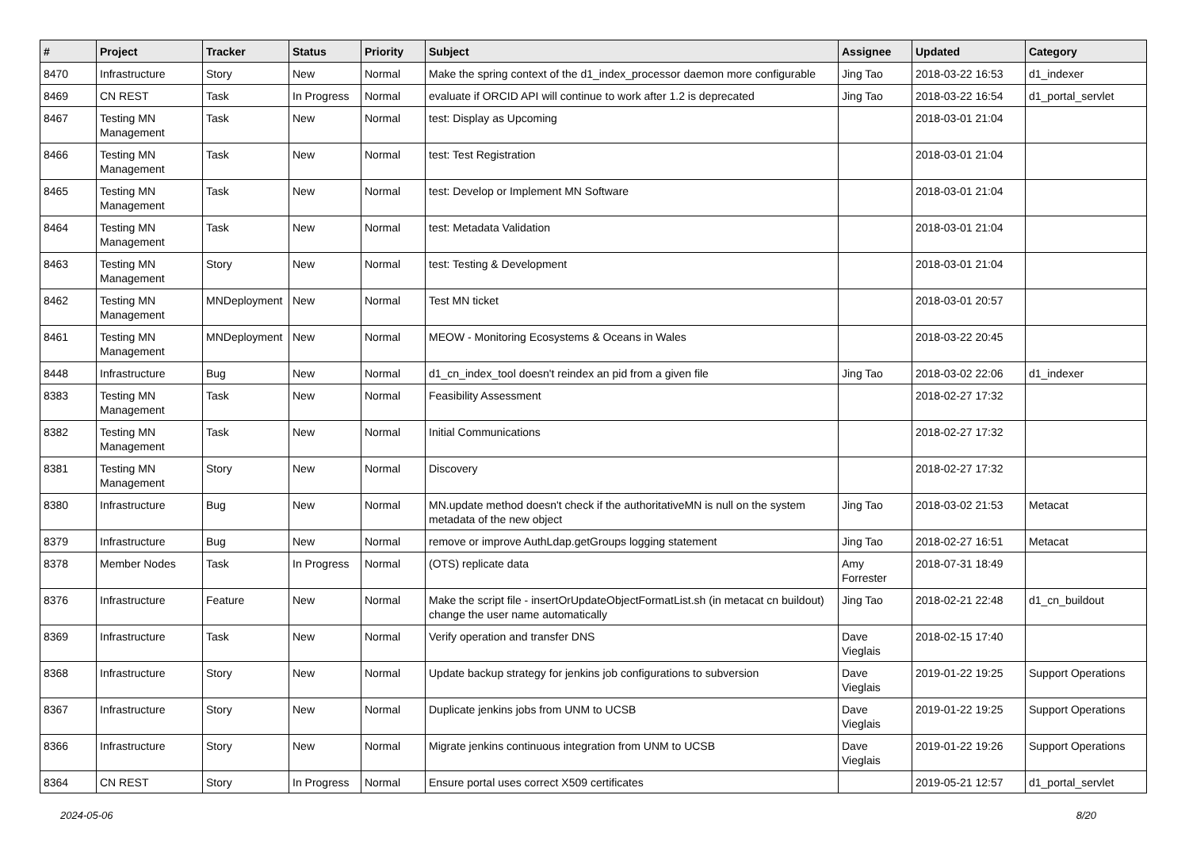| # | Project | Tracker | Status | Priority | Subject | Assignee | Updated | Category |
| --- | --- | --- | --- | --- | --- | --- | --- | --- |
| 8470 | Infrastructure | Story | New | Normal | Make the spring context of the d1_index_processor daemon more configurable | Jing Tao | 2018-03-22 16:53 | d1_indexer |
| 8469 | CN REST | Task | In Progress | Normal | evaluate if ORCID API will continue to work after 1.2 is deprecated | Jing Tao | 2018-03-22 16:54 | d1_portal_servlet |
| 8467 | Testing MN Management | Task | New | Normal | test: Display as Upcoming | | 2018-03-01 21:04 | |
| 8466 | Testing MN Management | Task | New | Normal | test: Test Registration | | 2018-03-01 21:04 | |
| 8465 | Testing MN Management | Task | New | Normal | test: Develop or Implement MN Software | | 2018-03-01 21:04 | |
| 8464 | Testing MN Management | Task | New | Normal | test: Metadata Validation | | 2018-03-01 21:04 | |
| 8463 | Testing MN Management | Story | New | Normal | test: Testing & Development | | 2018-03-01 21:04 | |
| 8462 | Testing MN Management | MNDeployment | New | Normal | Test MN ticket | | 2018-03-01 20:57 | |
| 8461 | Testing MN Management | MNDeployment | New | Normal | MEOW - Monitoring Ecosystems & Oceans in Wales | | 2018-03-22 20:45 | |
| 8448 | Infrastructure | Bug | New | Normal | d1_cn_index_tool doesn't reindex an pid from a given file | Jing Tao | 2018-03-02 22:06 | d1_indexer |
| 8383 | Testing MN Management | Task | New | Normal | Feasibility Assessment | | 2018-02-27 17:32 | |
| 8382 | Testing MN Management | Task | New | Normal | Initial Communications | | 2018-02-27 17:32 | |
| 8381 | Testing MN Management | Story | New | Normal | Discovery | | 2018-02-27 17:32 | |
| 8380 | Infrastructure | Bug | New | Normal | MN.update method doesn't check if the authoritativeMN is null on the system metadata of the new object | Jing Tao | 2018-03-02 21:53 | Metacat |
| 8379 | Infrastructure | Bug | New | Normal | remove or improve AuthLdap.getGroups logging statement | Jing Tao | 2018-02-27 16:51 | Metacat |
| 8378 | Member Nodes | Task | In Progress | Normal | (OTS) replicate data | Amy Forrester | 2018-07-31 18:49 | |
| 8376 | Infrastructure | Feature | New | Normal | Make the script file - insertOrUpdateObjectFormatList.sh (in metacat cn buildout) change the user name automatically | Jing Tao | 2018-02-21 22:48 | d1_cn_buildout |
| 8369 | Infrastructure | Task | New | Normal | Verify operation and transfer DNS | Dave Vieglais | 2018-02-15 17:40 | |
| 8368 | Infrastructure | Story | New | Normal | Update backup strategy for jenkins job configurations to subversion | Dave Vieglais | 2019-01-22 19:25 | Support Operations |
| 8367 | Infrastructure | Story | New | Normal | Duplicate jenkins jobs from UNM to UCSB | Dave Vieglais | 2019-01-22 19:25 | Support Operations |
| 8366 | Infrastructure | Story | New | Normal | Migrate jenkins continuous integration from UNM to UCSB | Dave Vieglais | 2019-01-22 19:26 | Support Operations |
| 8364 | CN REST | Story | In Progress | Normal | Ensure portal uses correct X509 certificates | | 2019-05-21 12:57 | d1_portal_servlet |
2024-05-06 8/20